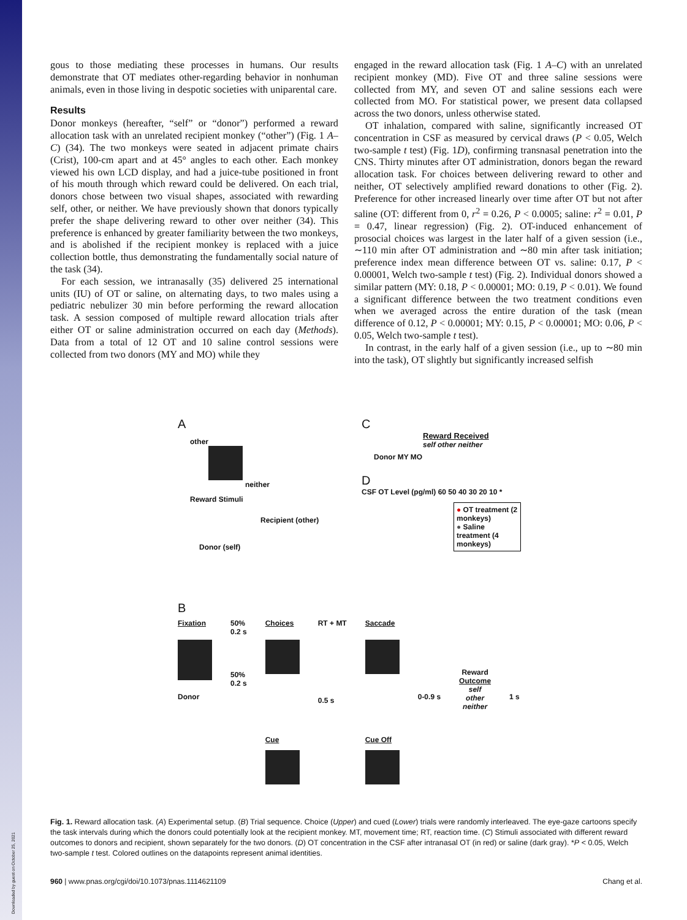Downloaded by guest on October 25, 2021
gous to those mediating these processes in humans. Our results demonstrate that OT mediates other-regarding behavior in nonhuman animals, even in those living in despotic societies with uniparental care.
Results
Donor monkeys (hereafter, “self” or “donor”) performed a reward allocation task with an unrelated recipient monkey (“other”) (Fig. 1 A–C) (34). The two monkeys were seated in adjacent primate chairs (Crist), 100-cm apart and at 45° angles to each other. Each monkey viewed his own LCD display, and had a juice-tube positioned in front of his mouth through which reward could be delivered. On each trial, donors chose between two visual shapes, associated with rewarding self, other, or neither. We have previously shown that donors typically prefer the shape delivering reward to other over neither (34). This preference is enhanced by greater familiarity between the two monkeys, and is abolished if the recipient monkey is replaced with a juice collection bottle, thus demonstrating the fundamentally social nature of the task (34).
For each session, we intranasally (35) delivered 25 international units (IU) of OT or saline, on alternating days, to two males using a pediatric nebulizer 30 min before performing the reward allocation task. A session composed of multiple reward allocation trials after either OT or saline administration occurred on each day (Methods). Data from a total of 12 OT and 10 saline control sessions were collected from two donors (MY and MO) while they
engaged in the reward allocation task (Fig. 1 A–C) with an unrelated recipient monkey (MD). Five OT and three saline sessions were collected from MY, and seven OT and saline sessions each were collected from MO. For statistical power, we present data collapsed across the two donors, unless otherwise stated.
OT inhalation, compared with saline, significantly increased OT concentration in CSF as measured by cervical draws (P < 0.05, Welch two-sample t test) (Fig. 1D), confirming transnasal penetration into the CNS. Thirty minutes after OT administration, donors began the reward allocation task. For choices between delivering reward to other and neither, OT selectively amplified reward donations to other (Fig. 2). Preference for other increased linearly over time after OT but not after saline (OT: different from 0, r<sup>2</sup> = 0.26, P < 0.0005; saline: r<sup>2</sup> = 0.01, P = 0.47, linear regression) (Fig. 2). OT-induced enhancement of prosocial choices was largest in the later half of a given session (i.e., ∼110 min after OT administration and ∼80 min after task initiation; preference index mean difference between OT vs. saline: 0.17, P < 0.00001, Welch two-sample t test) (Fig. 2). Individual donors showed a similar pattern (MY: 0.18, P < 0.00001; MO: 0.19, P < 0.01). We found a significant difference between the two treatment conditions even when we averaged across the entire duration of the task (mean difference of 0.12, P < 0.00001; MY: 0.15, P < 0.00001; MO: 0.06, P < 0.05, Welch two-sample t test).
In contrast, in the early half of a given session (i.e., up to ∼80 min into the task), OT slightly but significantly increased selfish
A
other
neither
Reward Stimuli
Recipient (other)
Donor (self)
C
Reward Received
self other neither
Donor MY MO
D
CSF OT Level (pg/ml) 60 50 40 30 20 10 *
● OT treatment (2 monkeys)
● Saline treatment (4 monkeys)
B
Fixation
Donor
50%
0.2 s
50%
0.2 s
Choices
Cue
RT + MT
0.5 s
Saccade
Cue Off
0-0.9 s
Reward
Outcome
self
other
neither
1 s
Fig. 1. Reward allocation task. (A) Experimental setup. (B) Trial sequence. Choice (Upper) and cued (Lower) trials were randomly interleaved. The eye-gaze cartoons specify the task intervals during which the donors could potentially look at the recipient monkey. MT, movement time; RT, reaction time. (C) Stimuli associated with different reward outcomes to donors and recipient, shown separately for the two donors. (D) OT concentration in the CSF after intranasal OT (in red) or saline (dark gray). *P < 0.05, Welch two-sample t test. Colored outlines on the datapoints represent animal identities.
960 | www.pnas.org/cgi/doi/10.1073/pnas.1114621109 Chang et al.